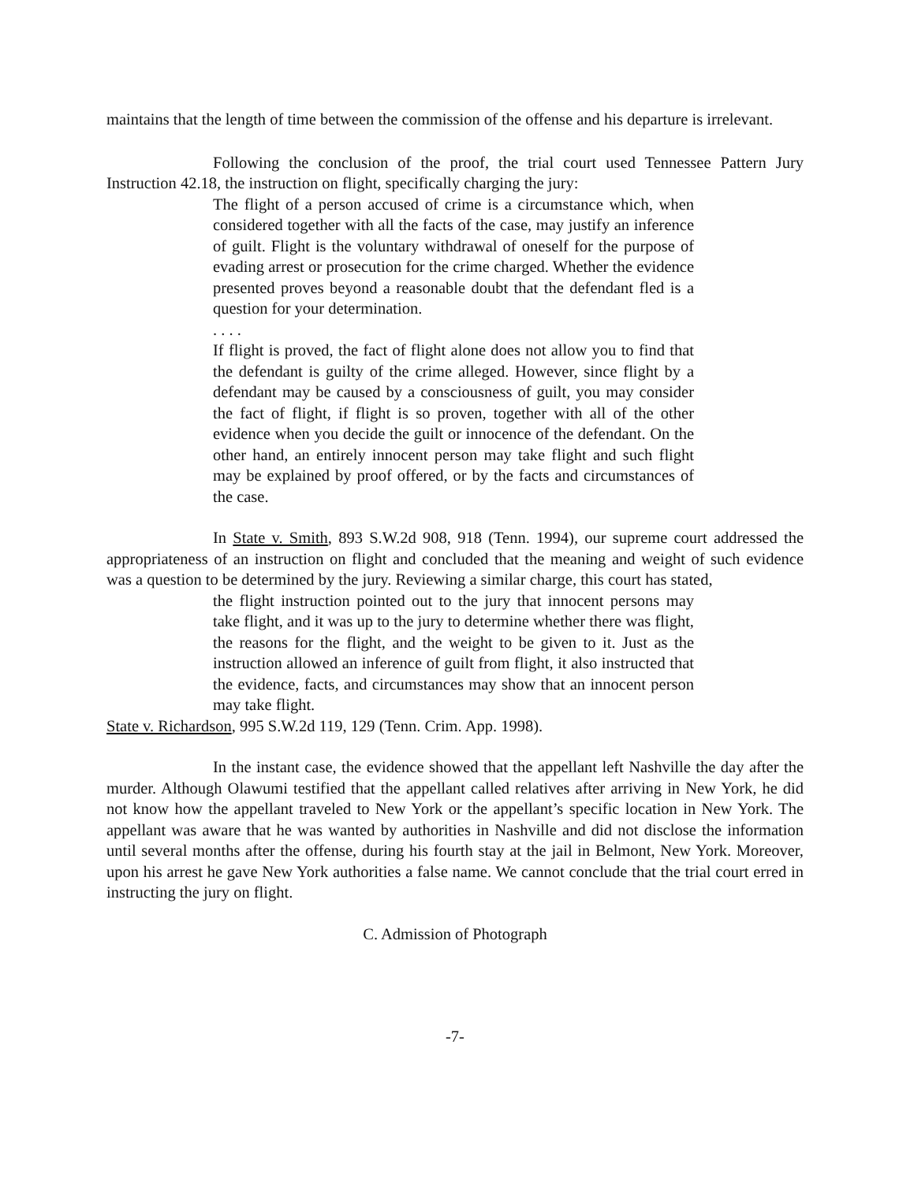maintains that the length of time between the commission of the offense and his departure is irrelevant.
Following the conclusion of the proof, the trial court used Tennessee Pattern Jury Instruction 42.18, the instruction on flight, specifically charging the jury:
The flight of a person accused of crime is a circumstance which, when considered together with all the facts of the case, may justify an inference of guilt. Flight is the voluntary withdrawal of oneself for the purpose of evading arrest or prosecution for the crime charged. Whether the evidence presented proves beyond a reasonable doubt that the defendant fled is a question for your determination.
. . . .
If flight is proved, the fact of flight alone does not allow you to find that the defendant is guilty of the crime alleged. However, since flight by a defendant may be caused by a consciousness of guilt, you may consider the fact of flight, if flight is so proven, together with all of the other evidence when you decide the guilt or innocence of the defendant. On the other hand, an entirely innocent person may take flight and such flight may be explained by proof offered, or by the facts and circumstances of the case.
In State v. Smith, 893 S.W.2d 908, 918 (Tenn. 1994), our supreme court addressed the appropriateness of an instruction on flight and concluded that the meaning and weight of such evidence was a question to be determined by the jury. Reviewing a similar charge, this court has stated,
the flight instruction pointed out to the jury that innocent persons may take flight, and it was up to the jury to determine whether there was flight, the reasons for the flight, and the weight to be given to it. Just as the instruction allowed an inference of guilt from flight, it also instructed that the evidence, facts, and circumstances may show that an innocent person may take flight.
State v. Richardson, 995 S.W.2d 119, 129 (Tenn. Crim. App. 1998).
In the instant case, the evidence showed that the appellant left Nashville the day after the murder. Although Olawumi testified that the appellant called relatives after arriving in New York, he did not know how the appellant traveled to New York or the appellant’s specific location in New York. The appellant was aware that he was wanted by authorities in Nashville and did not disclose the information until several months after the offense, during his fourth stay at the jail in Belmont, New York. Moreover, upon his arrest he gave New York authorities a false name. We cannot conclude that the trial court erred in instructing the jury on flight.
C. Admission of Photograph
-7-